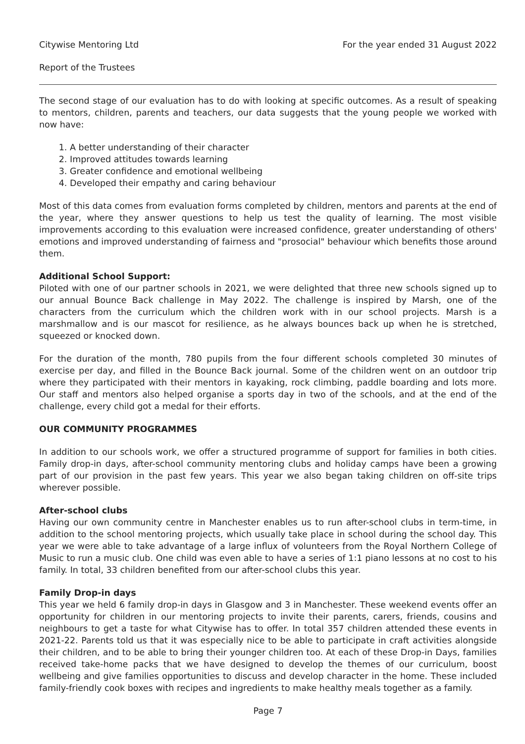Citywise Mentoring Ltd For the year ended 31 August 2022
Report of the Trustees
The second stage of our evaluation has to do with looking at specific outcomes. As a result of speaking to mentors, children, parents and teachers, our data suggests that the young people we worked with now have:
1. A better understanding of their character
2. Improved attitudes towards learning
3. Greater confidence and emotional wellbeing
4. Developed their empathy and caring behaviour
Most of this data comes from evaluation forms completed by children, mentors and parents at the end of the year, where they answer questions to help us test the quality of learning. The most visible improvements according to this evaluation were increased confidence, greater understanding of others' emotions and improved understanding of fairness and "prosocial" behaviour which benefits those around them.
Additional School Support:
Piloted with one of our partner schools in 2021, we were delighted that three new schools signed up to our annual Bounce Back challenge in May 2022. The challenge is inspired by Marsh, one of the characters from the curriculum which the children work with in our school projects. Marsh is a marshmallow and is our mascot for resilience, as he always bounces back up when he is stretched, squeezed or knocked down.
For the duration of the month, 780 pupils from the four different schools completed 30 minutes of exercise per day, and filled in the Bounce Back journal. Some of the children went on an outdoor trip where they participated with their mentors in kayaking, rock climbing, paddle boarding and lots more. Our staff and mentors also helped organise a sports day in two of the schools, and at the end of the challenge, every child got a medal for their efforts.
OUR COMMUNITY PROGRAMMES
In addition to our schools work, we offer a structured programme of support for families in both cities. Family drop-in days, after-school community mentoring clubs and holiday camps have been a growing part of our provision in the past few years. This year we also began taking children on off-site trips wherever possible.
After-school clubs
Having our own community centre in Manchester enables us to run after-school clubs in term-time, in addition to the school mentoring projects, which usually take place in school during the school day. This year we were able to take advantage of a large influx of volunteers from the Royal Northern College of Music to run a music club. One child was even able to have a series of 1:1 piano lessons at no cost to his family. In total, 33 children benefited from our after-school clubs this year.
Family Drop-in days
This year we held 6 family drop-in days in Glasgow and 3 in Manchester. These weekend events offer an opportunity for children in our mentoring projects to invite their parents, carers, friends, cousins and neighbours to get a taste for what Citywise has to offer. In total 357 children attended these events in 2021-22. Parents told us that it was especially nice to be able to participate in craft activities alongside their children, and to be able to bring their younger children too. At each of these Drop-in Days, families received take-home packs that we have designed to develop the themes of our curriculum, boost wellbeing and give families opportunities to discuss and develop character in the home. These included family-friendly cook boxes with recipes and ingredients to make healthy meals together as a family.
Page 7